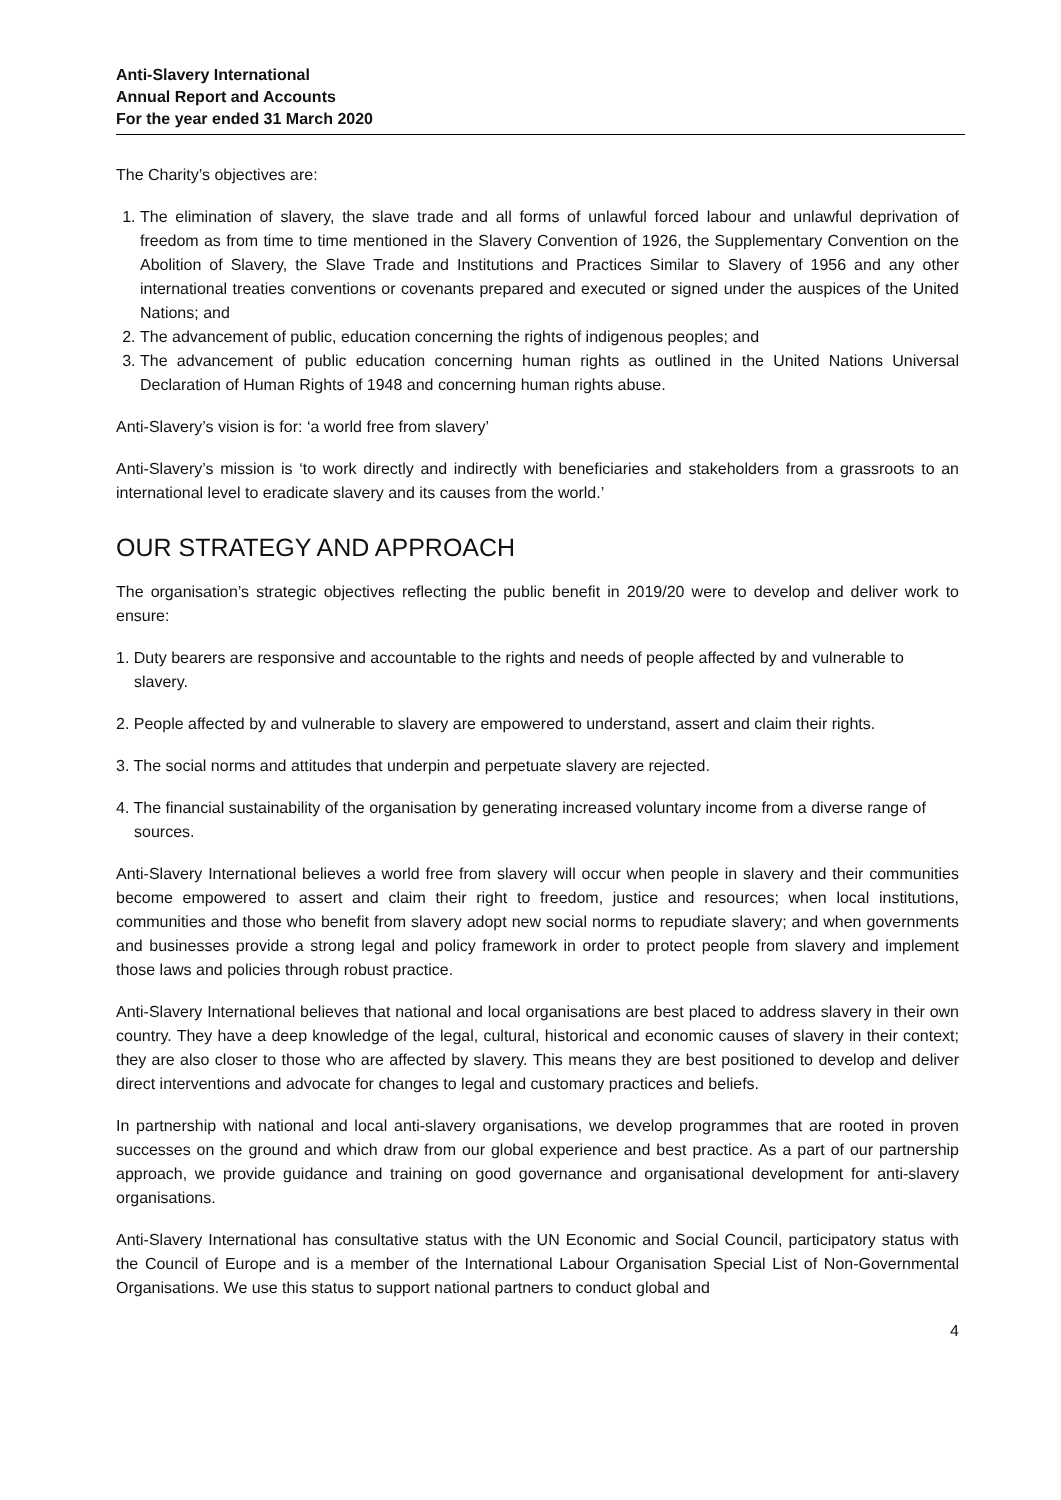Anti-Slavery International
Annual Report and Accounts
For the year ended 31 March 2020
The Charity’s objectives are:
1. The elimination of slavery, the slave trade and all forms of unlawful forced labour and unlawful deprivation of freedom as from time to time mentioned in the Slavery Convention of 1926, the Supplementary Convention on the Abolition of Slavery, the Slave Trade and Institutions and Practices Similar to Slavery of 1956 and any other international treaties conventions or covenants prepared and executed or signed under the auspices of the United Nations; and
2. The advancement of public, education concerning the rights of indigenous peoples; and
3. The advancement of public education concerning human rights as outlined in the United Nations Universal Declaration of Human Rights of 1948 and concerning human rights abuse.
Anti-Slavery’s vision is for: ‘a world free from slavery’
Anti-Slavery’s mission is ‘to work directly and indirectly with beneficiaries and stakeholders from a grassroots to an international level to eradicate slavery and its causes from the world.’
OUR STRATEGY AND APPROACH
The organisation’s strategic objectives reflecting the public benefit in 2019/20 were to develop and deliver work to ensure:
1. Duty bearers are responsive and accountable to the rights and needs of people affected by and vulnerable to slavery.
2. People affected by and vulnerable to slavery are empowered to understand, assert and claim their rights.
3. The social norms and attitudes that underpin and perpetuate slavery are rejected.
4. The financial sustainability of the organisation by generating increased voluntary income from a diverse range of sources.
Anti-Slavery International believes a world free from slavery will occur when people in slavery and their communities become empowered to assert and claim their right to freedom, justice and resources; when local institutions, communities and those who benefit from slavery adopt new social norms to repudiate slavery; and when governments and businesses provide a strong legal and policy framework in order to protect people from slavery and implement those laws and policies through robust practice.
Anti-Slavery International believes that national and local organisations are best placed to address slavery in their own country. They have a deep knowledge of the legal, cultural, historical and economic causes of slavery in their context; they are also closer to those who are affected by slavery. This means they are best positioned to develop and deliver direct interventions and advocate for changes to legal and customary practices and beliefs.
In partnership with national and local anti-slavery organisations, we develop programmes that are rooted in proven successes on the ground and which draw from our global experience and best practice. As a part of our partnership approach, we provide guidance and training on good governance and organisational development for anti-slavery organisations.
Anti-Slavery International has consultative status with the UN Economic and Social Council, participatory status with the Council of Europe and is a member of the International Labour Organisation Special List of Non-Governmental Organisations. We use this status to support national partners to conduct global and
4